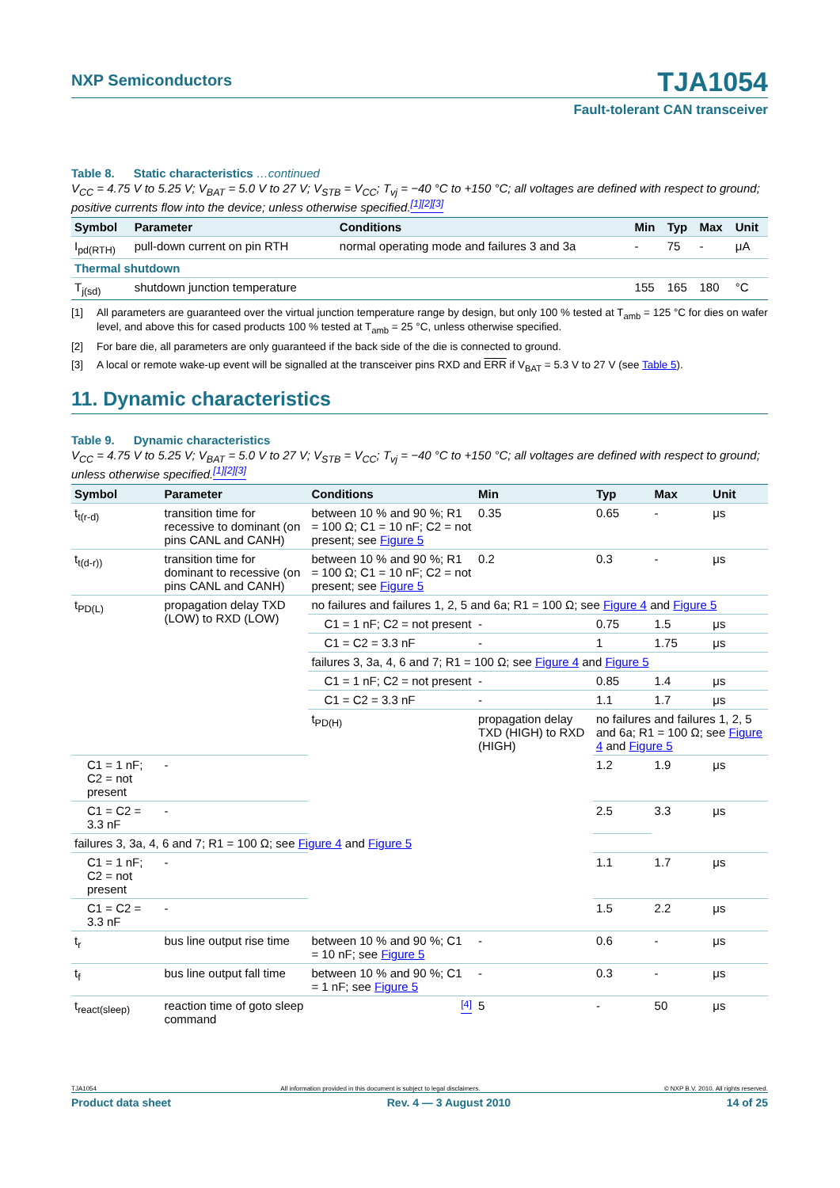NXP Semiconductors TJA1054
Fault-tolerant CAN transceiver
Table 8. Static characteristics …continued
V<sub>CC</sub> = 4.75 V to 5.25 V; V<sub>BAT</sub> = 5.0 V to 27 V; V<sub>STB</sub> = V<sub>CC</sub>; T<sub>vj</sub> = −40 °C to +150 °C; all voltages are defined with respect to ground; positive currents flow into the device; unless otherwise specified.<sup>[1][2][3]</sup>
| Symbol | Parameter | Conditions | Min | Typ | Max | Unit |
| --- | --- | --- | --- | --- | --- | --- |
| I<sub>pd(RTH)</sub> | pull-down current on pin RTH | normal operating mode and failures 3 and 3a | - | 75 | - | μA |
| Thermal shutdown | | | | | | |
| T<sub>j(sd)</sub> | shutdown junction temperature | | 155 | 165 | 180 | °C |
[1] All parameters are guaranteed over the virtual junction temperature range by design, but only 100 % tested at T<sub>amb</sub> = 125 °C for dies on wafer level, and above this for cased products 100 % tested at T<sub>amb</sub> = 25 °C, unless otherwise specified.
[2] For bare die, all parameters are only guaranteed if the back side of the die is connected to ground.
[3] A local or remote wake-up event will be signalled at the transceiver pins RXD and ERR if V<sub>BAT</sub> = 5.3 V to 27 V (see Table 5).
11. Dynamic characteristics
Table 9. Dynamic characteristics
V<sub>CC</sub> = 4.75 V to 5.25 V; V<sub>BAT</sub> = 5.0 V to 27 V; V<sub>STB</sub> = V<sub>CC</sub>; T<sub>vj</sub> = −40 °C to +150 °C; all voltages are defined with respect to ground; unless otherwise specified.<sup>[1][2][3]</sup>
| Symbol | Parameter | Conditions | Min | Typ | Max | Unit |
| --- | --- | --- | --- | --- | --- | --- |
| t<sub>t(r-d)</sub> | transition time for recessive to dominant (on pins CANL and CANH) | between 10 % and 90 %; R1 = 100 Ω; C1 = 10 nF; C2 = not present; see Figure 5 | 0.35 | 0.65 | - | μs |
| t<sub>t(d-r))</sub> | transition time for dominant to recessive (on pins CANL and CANH) | between 10 % and 90 %; R1 = 100 Ω; C1 = 10 nF; C2 = not present; see Figure 5 | 0.2 | 0.3 | - | μs |
| t<sub>PD(L)</sub> | propagation delay TXD (LOW) to RXD (LOW) | no failures and failures 1, 2, 5 and 6a; R1 = 100 Ω; see Figure 4 and Figure 5 | | | | |
| | | C1 = 1 nF; C2 = not present | - | 0.75 | 1.5 | μs |
| | | C1 = C2 = 3.3 nF | - | 1 | 1.75 | μs |
| | | failures 3, 3a, 4, 6 and 7; R1 = 100 Ω; see Figure 4 and Figure 5 | | | | |
| | | C1 = 1 nF; C2 = not present | - | 0.85 | 1.4 | μs |
| | | C1 = C2 = 3.3 nF | - | 1.1 | 1.7 | μs |
| | | t<sub>PD(H)</sub> | propagation delay TXD (HIGH) to RXD (HIGH) | no failures and failures 1, 2, 5 and 6a; R1 = 100 Ω; see Figure 4 and Figure 5 | | |
| C1 = 1 nF; C2 = not present | - | | | 1.2 | 1.9 | μs |
| C1 = C2 = 3.3 nF | - | | | 2.5 | 3.3 | μs |
| failures 3, 3a, 4, 6 and 7; R1 = 100 Ω; see Figure 4 and Figure 5 | | | | | | |
| C1 = 1 nF; C2 = not present | - | | | 1.1 | 1.7 | μs |
| C1 = C2 = 3.3 nF | - | | | 1.5 | 2.2 | μs |
| t<sub>r</sub> | bus line output rise time | between 10 % and 90 %; C1 = 10 nF; see Figure 5 | - | 0.6 | - | μs |
| t<sub>f</sub> | bus line output fall time | between 10 % and 90 %; C1 = 1 nF; see Figure 5 | - | 0.3 | - | μs |
| t<sub>react(sleep)</sub> | reaction time of goto sleep command | <sup>[4]</sup> | 5 | - | 50 | μs |
TJA1054 All information provided in this document is subject to legal disclaimers. © NXP B.V. 2010. All rights reserved.
Product data sheet Rev. 4 — 3 August 2010 14 of 25